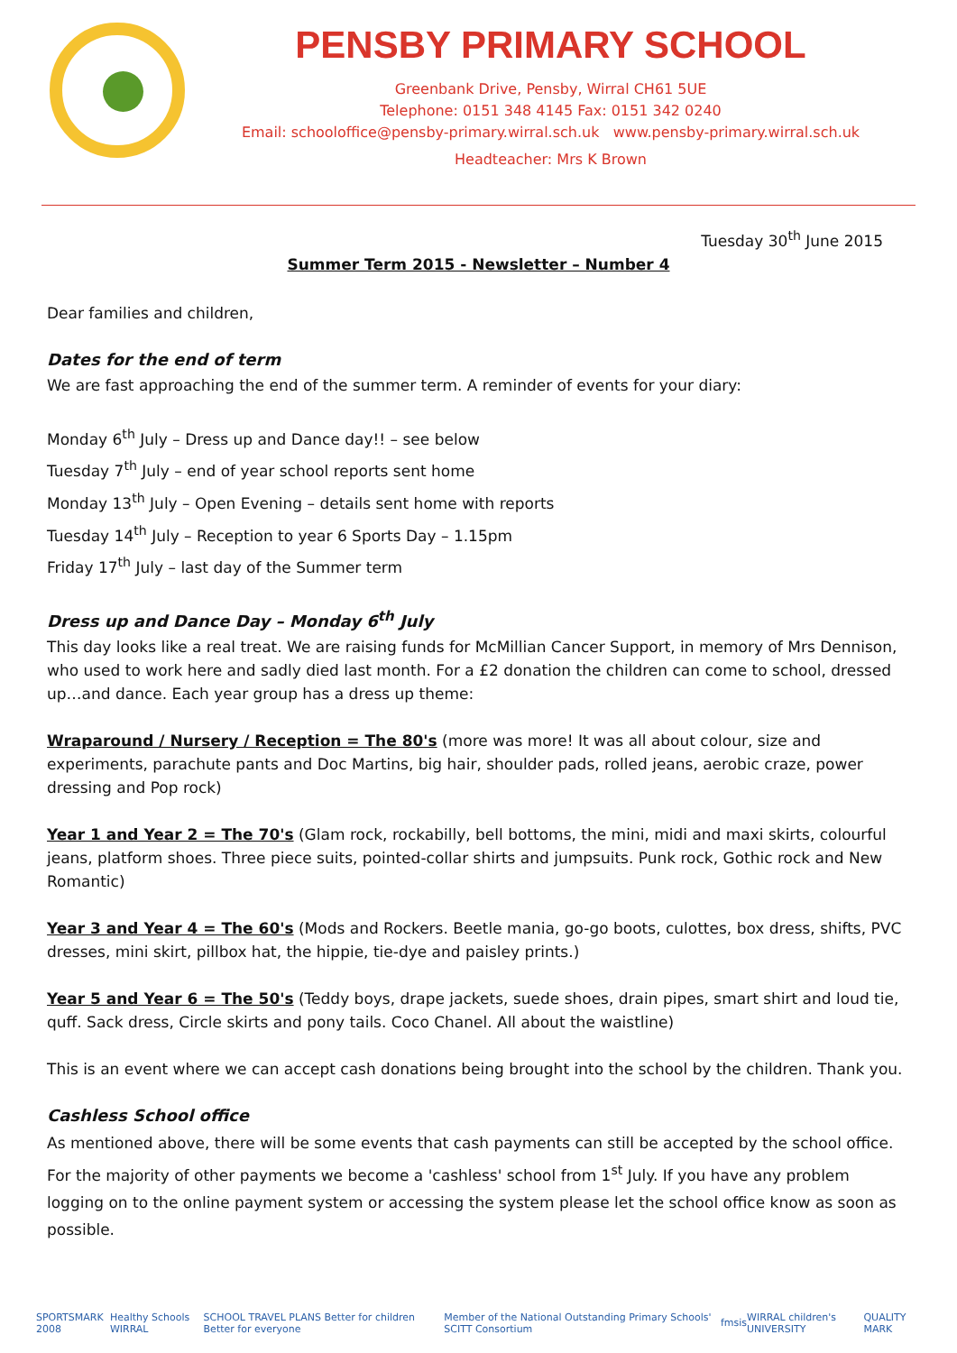PENSBY PRIMARY SCHOOL
Greenbank Drive, Pensby, Wirral CH61 5UE
Telephone: 0151 348 4145 Fax: 0151 342 0240
Email: schooloffice@pensby-primary.wirral.sch.uk www.pensby-primary.wirral.sch.uk
Headteacher: Mrs K Brown
Tuesday 30<sup>th</sup> June 2015
Summer Term 2015 - Newsletter – Number 4
Dear families and children,
Dates for the end of term
We are fast approaching the end of the summer term. A reminder of events for your diary:
Monday 6<sup>th</sup> July – Dress up and Dance day!! – see below
Tuesday 7<sup>th</sup> July – end of year school reports sent home
Monday 13<sup>th</sup> July – Open Evening – details sent home with reports
Tuesday 14<sup>th</sup> July – Reception to year 6 Sports Day – 1.15pm
Friday 17<sup>th</sup> July – last day of the Summer term
Dress up and Dance Day – Monday 6<sup>th</sup> July
This day looks like a real treat. We are raising funds for McMillian Cancer Support, in memory of Mrs Dennison, who used to work here and sadly died last month. For a £2 donation the children can come to school, dressed up…and dance. Each year group has a dress up theme:
Wraparound / Nursery / Reception = The 80's (more was more! It was all about colour, size and experiments, parachute pants and Doc Martins, big hair, shoulder pads, rolled jeans, aerobic craze, power dressing and Pop rock)
Year 1 and Year 2 = The 70's (Glam rock, rockabilly, bell bottoms, the mini, midi and maxi skirts, colourful jeans, platform shoes. Three piece suits, pointed-collar shirts and jumpsuits. Punk rock, Gothic rock and New Romantic)
Year 3 and Year 4 = The 60's (Mods and Rockers. Beetle mania, go-go boots, culottes, box dress, shifts, PVC dresses, mini skirt, pillbox hat, the hippie, tie-dye and paisley prints.)
Year 5 and Year 6 = The 50's (Teddy boys, drape jackets, suede shoes, drain pipes, smart shirt and loud tie, quff. Sack dress, Circle skirts and pony tails. Coco Chanel. All about the waistline)
This is an event where we can accept cash donations being brought into the school by the children. Thank you.
Cashless School office
As mentioned above, there will be some events that cash payments can still be accepted by the school office. For the majority of other payments we become a 'cashless' school from 1<sup>st</sup> July. If you have any problem logging on to the online payment system or accessing the system please let the school office know as soon as possible.
SPORTSMARK 2008 Healthy Schools WIRRAL SCHOOL TRAVEL PLANS Better for children Better for everyone Member of the National Outstanding Primary Schools' SCITT Consortium fmsis WIRRAL children's UNIVERSITY QUALITY MARK